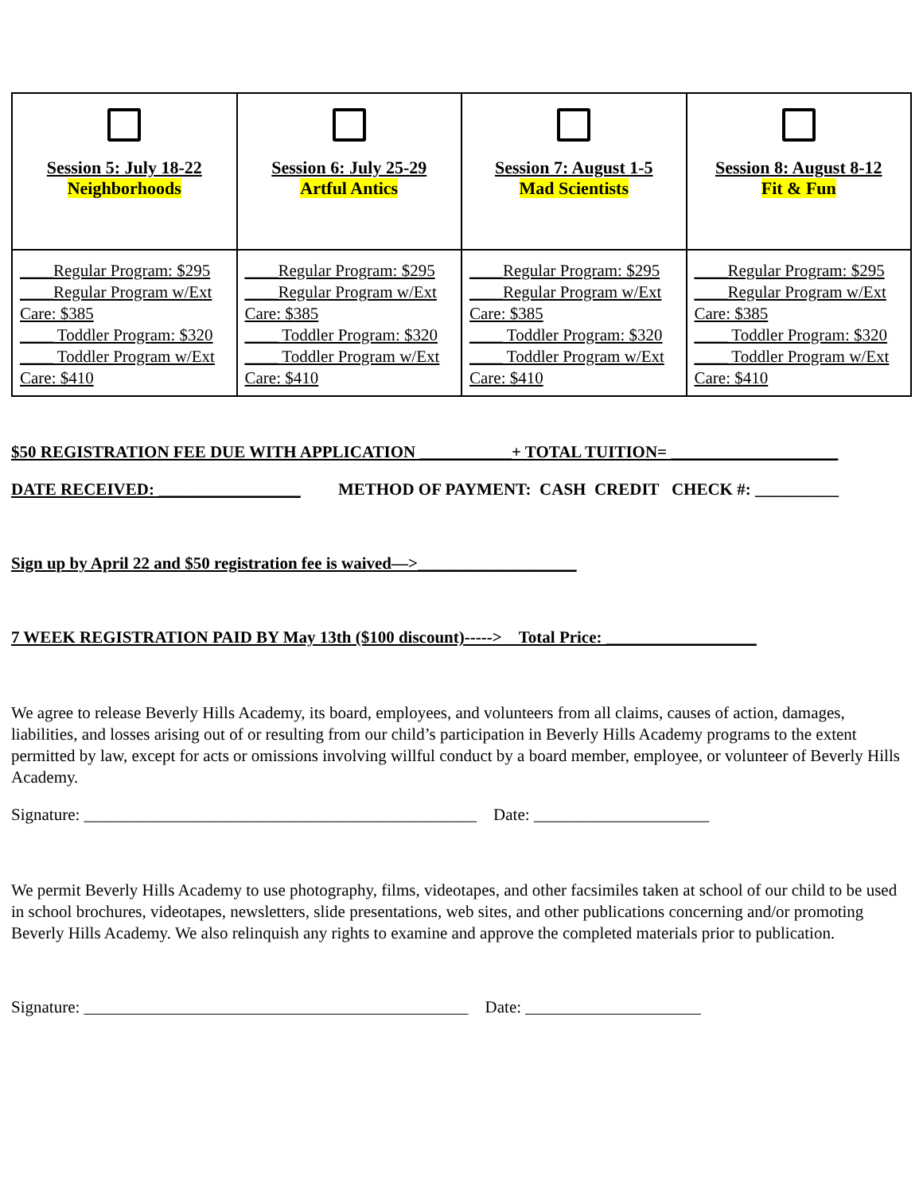| Session 5: July 18-22 Neighborhoods | Session 6: July 25-29 Artful Antics | Session 7: August 1-5 Mad Scientists | Session 8: August 8-12 Fit & Fun |
| ____Regular Program: $295 ____Regular Program w/Ext Care: $385 ____ Toddler Program: $320 ____ Toddler Program w/Ext Care: $410 | ____Regular Program: $295 ____Regular Program w/Ext Care: $385 ____ Toddler Program: $320 ____ Toddler Program w/Ext Care: $410 | ____Regular Program: $295 ____Regular Program w/Ext Care: $385 ____ Toddler Program: $320 ____ Toddler Program w/Ext Care: $410 | ____Regular Program: $295 ____Regular Program w/Ext Care: $385 ____ Toddler Program: $320 ____ Toddler Program w/Ext Care: $410 |
$50 REGISTRATION FEE DUE WITH APPLICATION ___________+ TOTAL TUITION= ____________________
DATE RECEIVED: _________________ METHOD OF PAYMENT: CASH CREDIT CHECK #: __________
Sign up by April 22 and $50 registration fee is waived—>___________________
7 WEEK REGISTRATION PAID BY May 13th ($100 discount)-----> Total Price: __________________
We agree to release Beverly Hills Academy, its board, employees, and volunteers from all claims, causes of action, damages, liabilities, and losses arising out of or resulting from our child’s participation in Beverly Hills Academy programs to the extent permitted by law, except for acts or omissions involving willful conduct by a board member, employee, or volunteer of Beverly Hills Academy.
Signature: _______________________________________________ Date: _____________________
We permit Beverly Hills Academy to use photography, films, videotapes, and other facsimiles taken at school of our child to be used in school brochures, videotapes, newsletters, slide presentations, web sites, and other publications concerning and/or promoting Beverly Hills Academy. We also relinquish any rights to examine and approve the completed materials prior to publication.
Signature: ______________________________________________ Date: _____________________